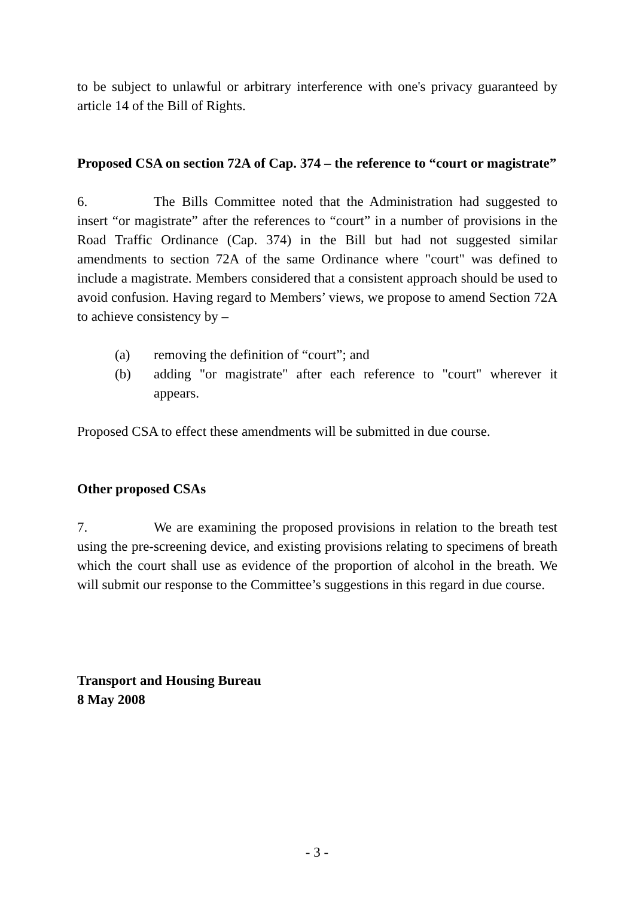to be subject to unlawful or arbitrary interference with one's privacy guaranteed by article 14 of the Bill of Rights.
Proposed CSA on section 72A of Cap. 374 – the reference to “court or magistrate”
6. The Bills Committee noted that the Administration had suggested to insert “or magistrate” after the references to “court” in a number of provisions in the Road Traffic Ordinance (Cap. 374) in the Bill but had not suggested similar amendments to section 72A of the same Ordinance where "court" was defined to include a magistrate. Members considered that a consistent approach should be used to avoid confusion. Having regard to Members’ views, we propose to amend Section 72A to achieve consistency by –
(a) removing the definition of “court”; and
(b) adding "or magistrate" after each reference to "court" wherever it appears.
Proposed CSA to effect these amendments will be submitted in due course.
Other proposed CSAs
7. We are examining the proposed provisions in relation to the breath test using the pre-screening device, and existing provisions relating to specimens of breath which the court shall use as evidence of the proportion of alcohol in the breath. We will submit our response to the Committee’s suggestions in this regard in due course.
Transport and Housing Bureau
8 May 2008
- 3 -